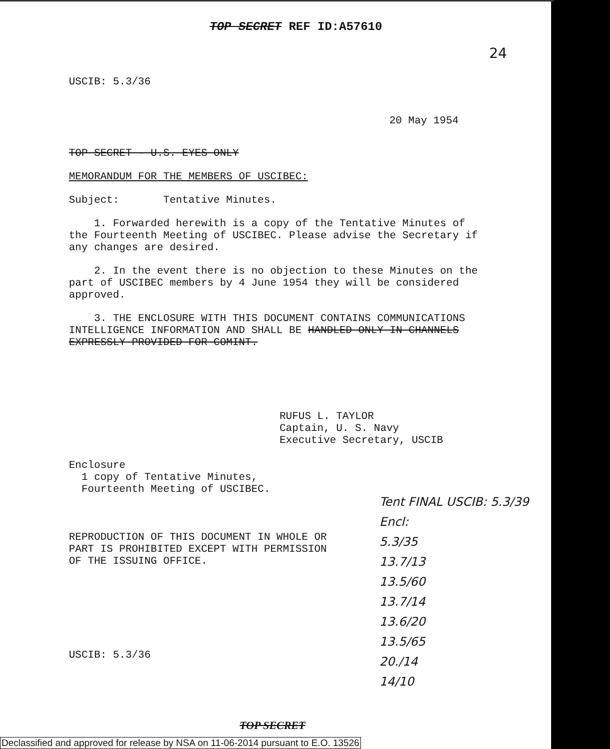TOP SECRET REF ID:A57610
24
USCIB: 5.3/36
20 May 1954
TOP SECRET - U.S. EYES ONLY
MEMORANDUM FOR THE MEMBERS OF USCIBEC:
Subject: Tentative Minutes.
1. Forwarded herewith is a copy of the Tentative Minutes of the Fourteenth Meeting of USCIBEC. Please advise the Secretary if any changes are desired.
2. In the event there is no objection to these Minutes on the part of USCIBEC members by 4 June 1954 they will be considered approved.
3. THE ENCLOSURE WITH THIS DOCUMENT CONTAINS COMMUNICATIONS INTELLIGENCE INFORMATION AND SHALL BE HANDLED ONLY IN CHANNELS EXPRESSLY PROVIDED FOR COMINT.
RUFUS L. TAYLOR
Captain, U. S. Navy
Executive Secretary, USCIB
Enclosure
1 copy of Tentative Minutes,
Fourteenth Meeting of USCIBEC.
REPRODUCTION OF THIS DOCUMENT IN WHOLE OR PART IS PROHIBITED EXCEPT WITH PERMISSION OF THE ISSUING OFFICE.
Tent FINAL USCIB: 5.3/39
Encl:
5.3/35
13.7/13
13.5/60
13.7/14
13.6/20
13.5/65
20./14
14/10
USCIB: 5.3/36
TOP SECRET
Declassified and approved for release by NSA on 11-06-2014 pursuant to E.O. 13526